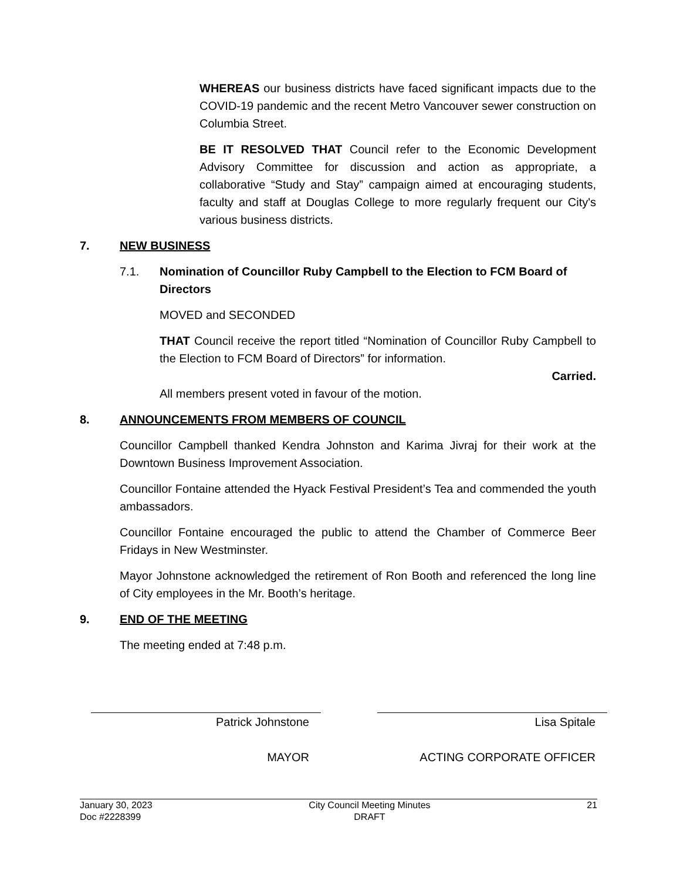WHEREAS our business districts have faced significant impacts due to the COVID-19 pandemic and the recent Metro Vancouver sewer construction on Columbia Street.
BE IT RESOLVED THAT Council refer to the Economic Development Advisory Committee for discussion and action as appropriate, a collaborative “Study and Stay” campaign aimed at encouraging students, faculty and staff at Douglas College to more regularly frequent our City's various business districts.
7. NEW BUSINESS
7.1. Nomination of Councillor Ruby Campbell to the Election to FCM Board of Directors
MOVED and SECONDED
THAT Council receive the report titled “Nomination of Councillor Ruby Campbell to the Election to FCM Board of Directors” for information.
Carried.
All members present voted in favour of the motion.
8. ANNOUNCEMENTS FROM MEMBERS OF COUNCIL
Councillor Campbell thanked Kendra Johnston and Karima Jivraj for their work at the Downtown Business Improvement Association.
Councillor Fontaine attended the Hyack Festival President’s Tea and commended the youth ambassadors.
Councillor Fontaine encouraged the public to attend the Chamber of Commerce Beer Fridays in New Westminster.
Mayor Johnstone acknowledged the retirement of Ron Booth and referenced the long line of City employees in the Mr. Booth’s heritage.
9. END OF THE MEETING
The meeting ended at 7:48 p.m.
Patrick Johnstone
MAYOR
Lisa Spitale
ACTING CORPORATE OFFICER
January 30, 2023
Doc #2228399
City Council Meeting Minutes
DRAFT
21